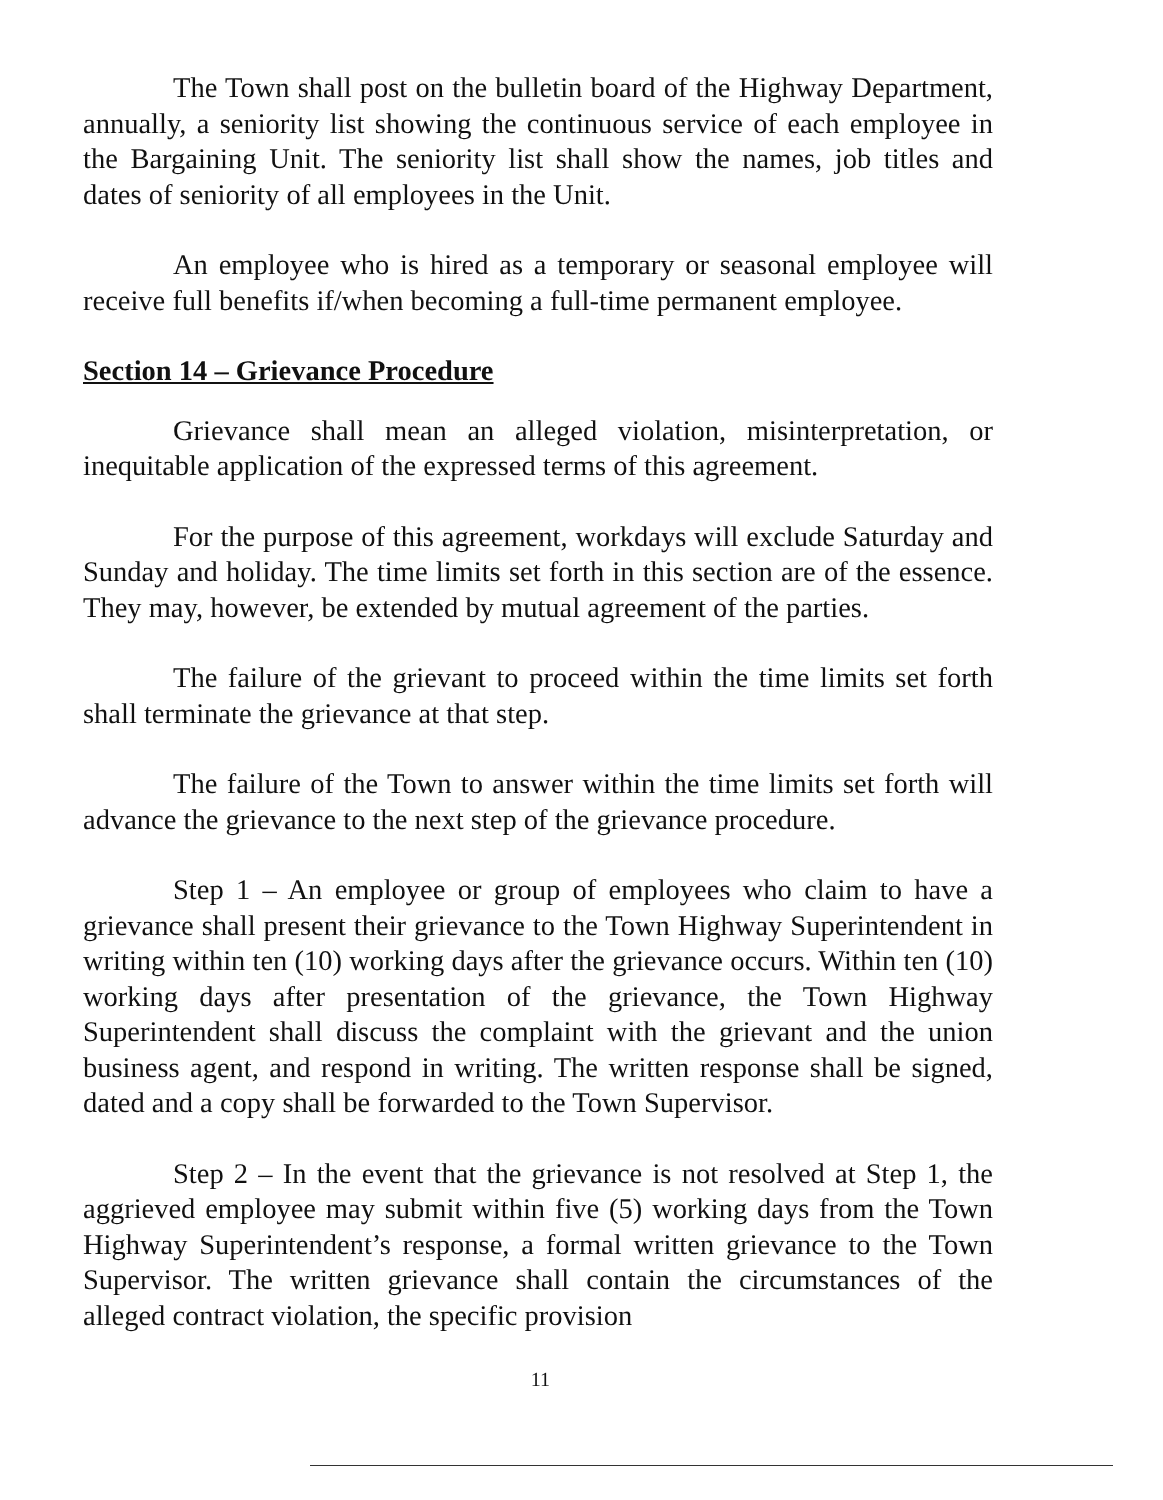The Town shall post on the bulletin board of the Highway Department, annually, a seniority list showing the continuous service of each employee in the Bargaining Unit. The seniority list shall show the names, job titles and dates of seniority of all employees in the Unit.
An employee who is hired as a temporary or seasonal employee will receive full benefits if/when becoming a full-time permanent employee.
Section 14 – Grievance Procedure
Grievance shall mean an alleged violation, misinterpretation, or inequitable application of the expressed terms of this agreement.
For the purpose of this agreement, workdays will exclude Saturday and Sunday and holiday. The time limits set forth in this section are of the essence. They may, however, be extended by mutual agreement of the parties.
The failure of the grievant to proceed within the time limits set forth shall terminate the grievance at that step.
The failure of the Town to answer within the time limits set forth will advance the grievance to the next step of the grievance procedure.
Step 1 – An employee or group of employees who claim to have a grievance shall present their grievance to the Town Highway Superintendent in writing within ten (10) working days after the grievance occurs. Within ten (10) working days after presentation of the grievance, the Town Highway Superintendent shall discuss the complaint with the grievant and the union business agent, and respond in writing. The written response shall be signed, dated and a copy shall be forwarded to the Town Supervisor.
Step 2 – In the event that the grievance is not resolved at Step 1, the aggrieved employee may submit within five (5) working days from the Town Highway Superintendent’s response, a formal written grievance to the Town Supervisor. The written grievance shall contain the circumstances of the alleged contract violation, the specific provision
11